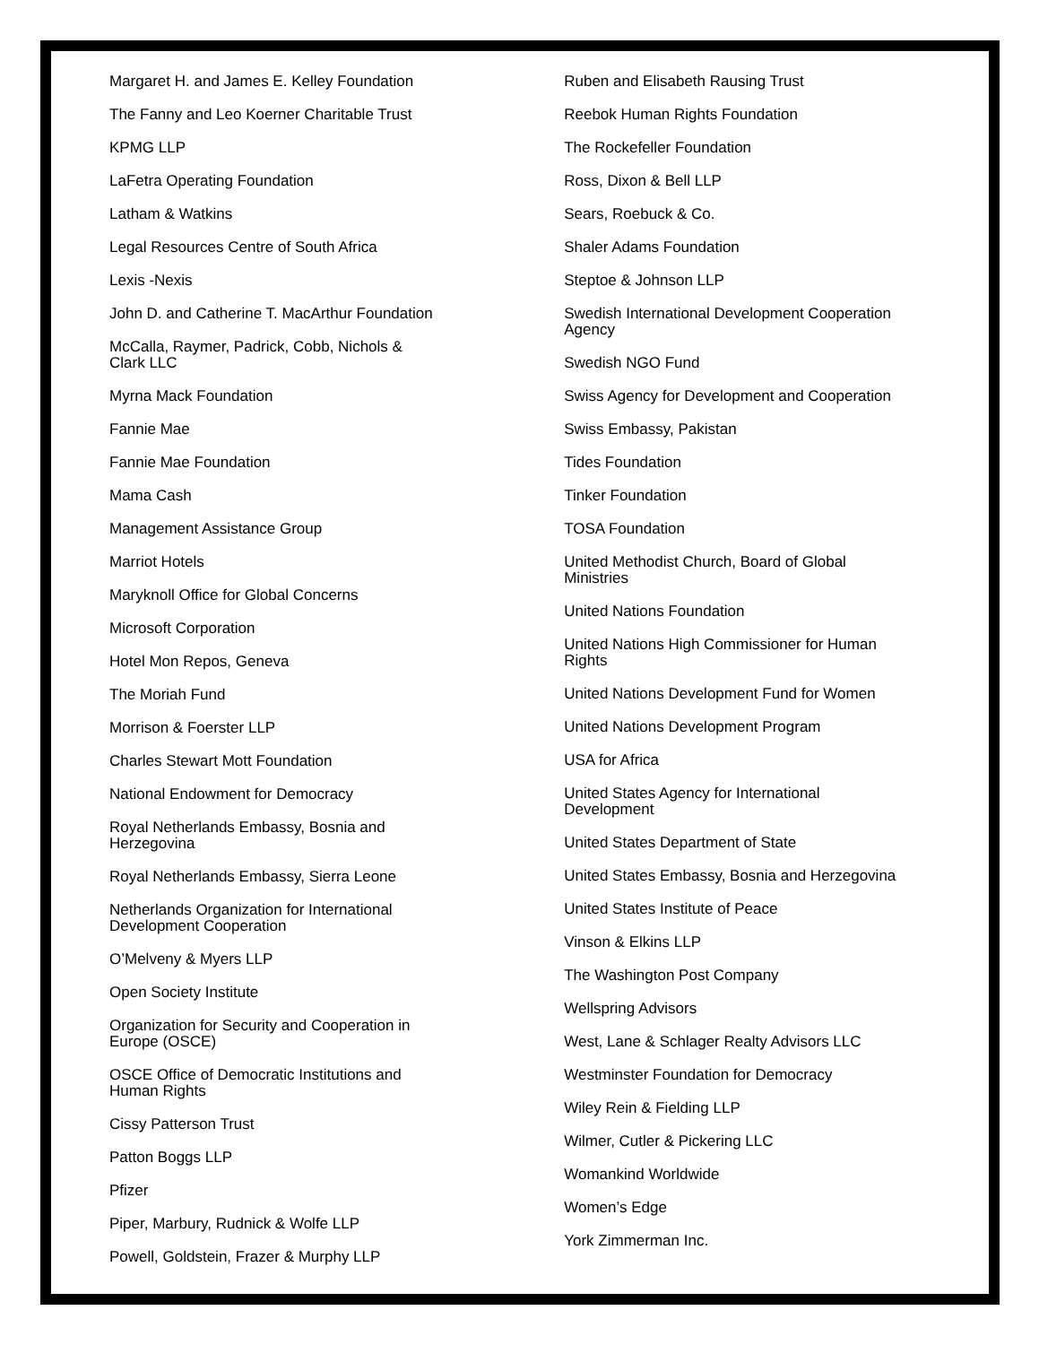Margaret H. and James E. Kelley Foundation
The Fanny and Leo Koerner Charitable Trust
KPMG LLP
LaFetra Operating Foundation
Latham & Watkins
Legal Resources Centre of South Africa
Lexis -Nexis
John D. and Catherine T. MacArthur Foundation
McCalla, Raymer, Padrick, Cobb, Nichols &
Clark LLC
Myrna Mack Foundation
Fannie Mae
Fannie Mae Foundation
Mama Cash
Management Assistance Group
Marriot Hotels
Maryknoll Office for Global Concerns
Microsoft Corporation
Hotel Mon Repos, Geneva
The Moriah Fund
Morrison & Foerster LLP
Charles Stewart Mott Foundation
National Endowment for Democracy
Royal Netherlands Embassy, Bosnia and
Herzegovina
Royal Netherlands Embassy, Sierra Leone
Netherlands Organization for International
Development Cooperation
O’Melveny & Myers LLP
Open Society Institute
Organization for Security and Cooperation in
Europe (OSCE)
OSCE Office of Democratic Institutions and
Human Rights
Cissy Patterson Trust
Patton Boggs LLP
Pfizer
Piper, Marbury, Rudnick & Wolfe LLP
Powell, Goldstein, Frazer & Murphy LLP
Ruben and Elisabeth Rausing Trust
Reebok Human Rights Foundation
The Rockefeller Foundation
Ross, Dixon & Bell LLP
Sears, Roebuck & Co.
Shaler Adams Foundation
Steptoe & Johnson LLP
Swedish International Development Cooperation
Agency
Swedish NGO Fund
Swiss Agency for Development and Cooperation
Swiss Embassy, Pakistan
Tides Foundation
Tinker Foundation
TOSA Foundation
United Methodist Church, Board of Global
Ministries
United Nations Foundation
United Nations High Commissioner for Human
Rights
United Nations Development Fund for Women
United Nations Development Program
USA for Africa
United States Agency for International
Development
United States Department of State
United States Embassy, Bosnia and Herzegovina
United States Institute of Peace
Vinson & Elkins LLP
The Washington Post Company
Wellspring Advisors
West, Lane & Schlager Realty Advisors LLC
Westminster Foundation for Democracy
Wiley Rein & Fielding LLP
Wilmer, Cutler & Pickering LLC
Womankind Worldwide
Women’s Edge
York Zimmerman Inc.